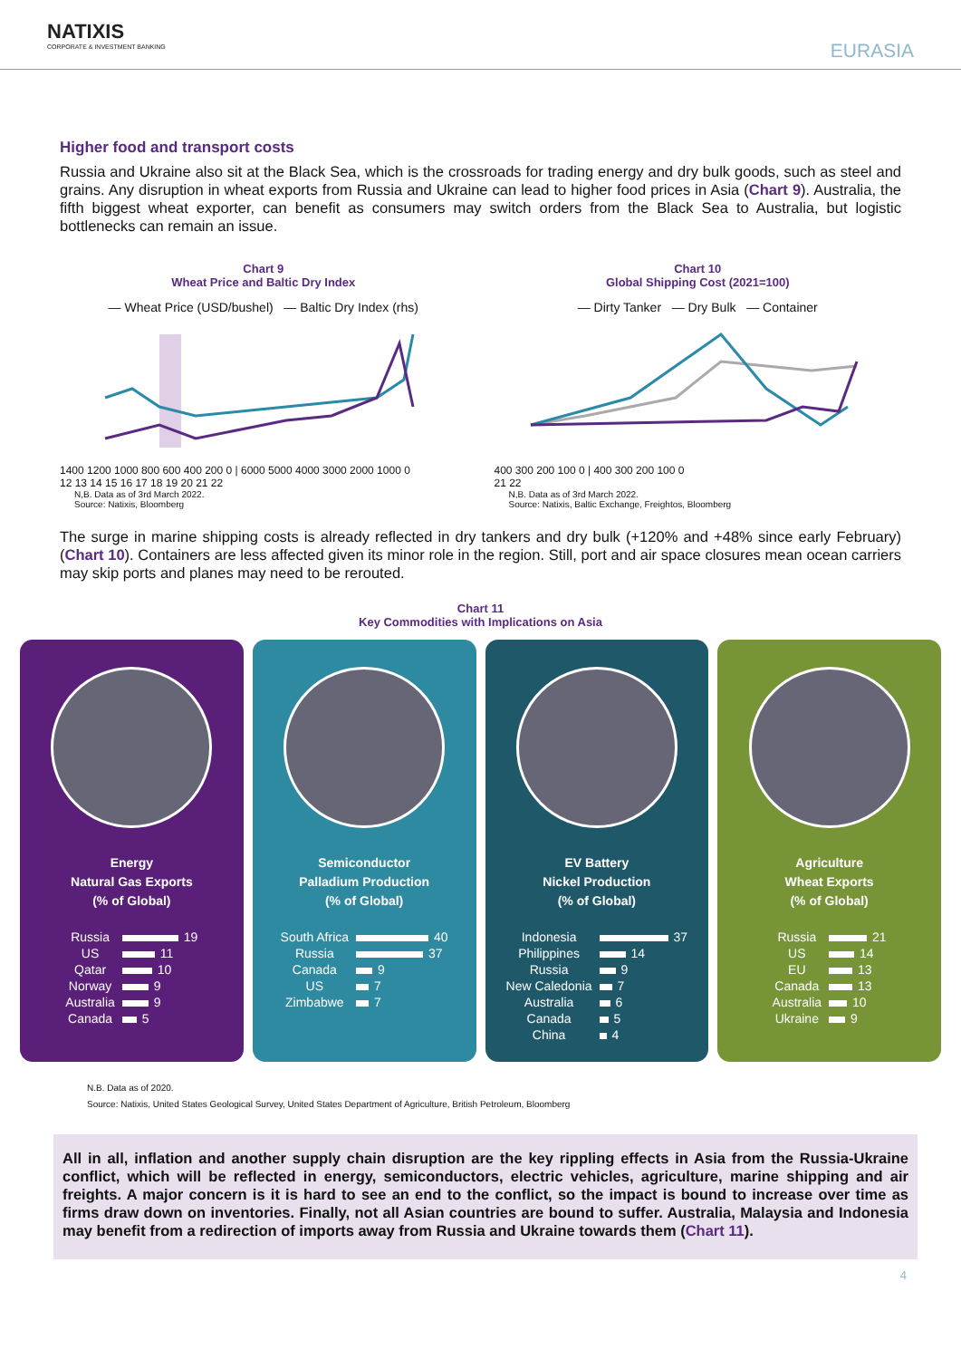NATIXIS
CORPORATE & INVESTMENT BANKING
EURASIA
Higher food and transport costs
Russia and Ukraine also sit at the Black Sea, which is the crossroads for trading energy and dry bulk goods, such as steel and grains. Any disruption in wheat exports from Russia and Ukraine can lead to higher food prices in Asia (Chart 9). Australia, the fifth biggest wheat exporter, can benefit as consumers may switch orders from the Black Sea to Australia, but logistic bottlenecks can remain an issue.
Chart 9
Wheat Price and Baltic Dry Index
— Wheat Price (USD/bushel) — Baltic Dry Index (rhs)
1400 1200 1000 800 600 400 200 0 | 6000 5000 4000 3000 2000 1000 0
12 13 14 15 16 17 18 19 20 21 22
N,B. Data as of 3rd March 2022.
Source: Natixis, Bloomberg
Chart 10
Global Shipping Cost (2021=100)
— Dirty Tanker — Dry Bulk — Container
400 300 200 100 0 | 400 300 200 100 0
21 22
N,B. Data as of 3rd March 2022.
Source: Natixis, Baltic Exchange, Freightos, Bloomberg
The surge in marine shipping costs is already reflected in dry tankers and dry bulk (+120% and +48% since early February) (Chart 10). Containers are less affected given its minor role in the region. Still, port and air space closures mean ocean carriers may skip ports and planes may need to be rerouted.
Chart 11
Key Commodities with Implications on Asia
Energy
Natural Gas Exports
(% of Global)
| Russia | 19 |
| US | 11 |
| Qatar | 10 |
| Norway | 9 |
| Australia | 9 |
| Canada | 5 |
Semiconductor
Palladium Production
(% of Global)
| South Africa | 40 |
| Russia | 37 |
| Canada | 9 |
| US | 7 |
| Zimbabwe | 7 |
EV Battery
Nickel Production
(% of Global)
| Indonesia | 37 |
| Philippines | 14 |
| Russia | 9 |
| New Caledonia | 7 |
| Australia | 6 |
| Canada | 5 |
| China | 4 |
Agriculture
Wheat Exports
(% of Global)
| Russia | 21 |
| US | 14 |
| EU | 13 |
| Canada | 13 |
| Australia | 10 |
| Ukraine | 9 |
N.B. Data as of 2020.
Source: Natixis, United States Geological Survey, United States Department of Agriculture, British Petroleum, Bloomberg
All in all, inflation and another supply chain disruption are the key rippling effects in Asia from the Russia-Ukraine conflict, which will be reflected in energy, semiconductors, electric vehicles, agriculture, marine shipping and air freights. A major concern is it is hard to see an end to the conflict, so the impact is bound to increase over time as firms draw down on inventories. Finally, not all Asian countries are bound to suffer. Australia, Malaysia and Indonesia may benefit from a redirection of imports away from Russia and Ukraine towards them (Chart 11).
4